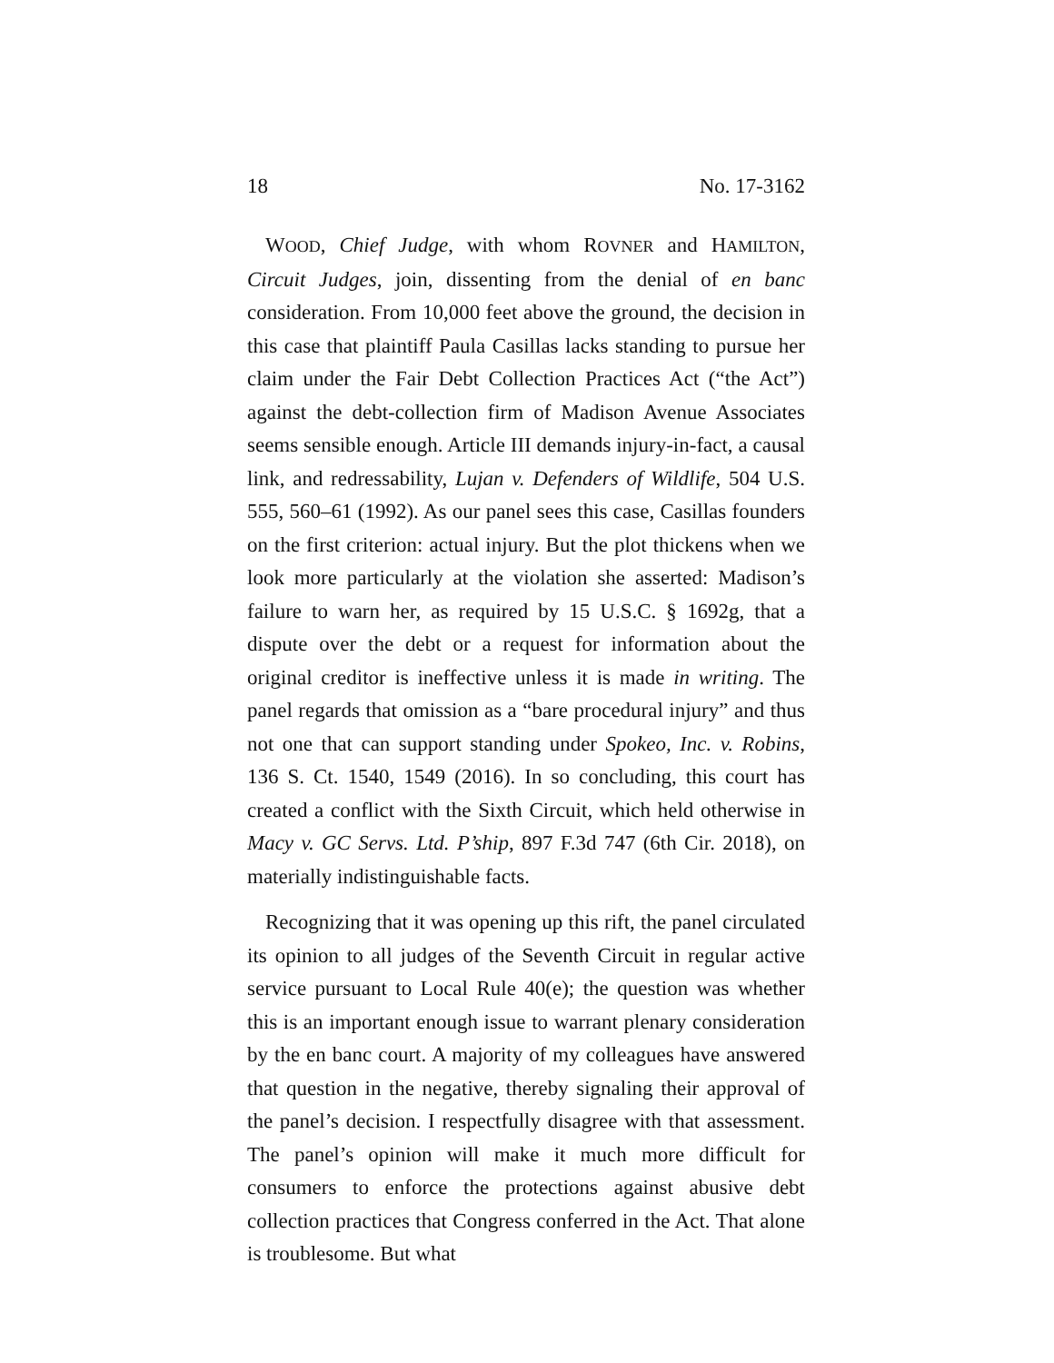18 No. 17-3162
WOOD, Chief Judge, with whom ROVNER and HAMILTON, Circuit Judges, join, dissenting from the denial of en banc consideration. From 10,000 feet above the ground, the decision in this case that plaintiff Paula Casillas lacks standing to pursue her claim under the Fair Debt Collection Practices Act (“the Act”) against the debt-collection firm of Madison Avenue Associates seems sensible enough. Article III demands injury-in-fact, a causal link, and redressability, Lujan v. Defenders of Wildlife, 504 U.S. 555, 560–61 (1992). As our panel sees this case, Casillas founders on the first criterion: actual injury. But the plot thickens when we look more particularly at the violation she asserted: Madison’s failure to warn her, as required by 15 U.S.C. § 1692g, that a dispute over the debt or a request for information about the original creditor is ineffective unless it is made in writing. The panel regards that omission as a “bare procedural injury” and thus not one that can support standing under Spokeo, Inc. v. Robins, 136 S. Ct. 1540, 1549 (2016). In so concluding, this court has created a conflict with the Sixth Circuit, which held otherwise in Macy v. GC Servs. Ltd. P’ship, 897 F.3d 747 (6th Cir. 2018), on materially indistinguishable facts.
Recognizing that it was opening up this rift, the panel circulated its opinion to all judges of the Seventh Circuit in regular active service pursuant to Local Rule 40(e); the question was whether this is an important enough issue to warrant plenary consideration by the en banc court. A majority of my colleagues have answered that question in the negative, thereby signaling their approval of the panel’s decision. I respectfully disagree with that assessment. The panel’s opinion will make it much more difficult for consumers to enforce the protections against abusive debt collection practices that Congress conferred in the Act. That alone is troublesome. But what